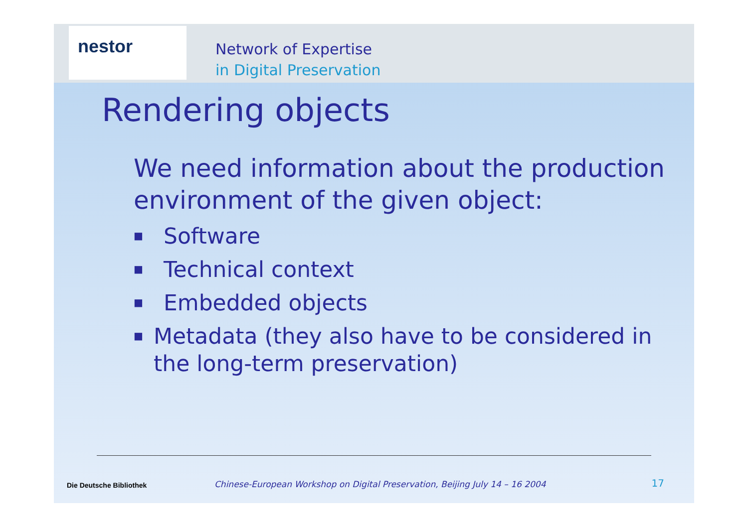nestor
Network of Expertise
in Digital Preservation
Rendering objects
We need information about the production environment of the given object:
■ Software
■ Technical context
■ Embedded objects
■ Metadata (they also have to be considered in the long-term preservation)
Die Deutsche Bibliothek
Chinese-European Workshop on Digital Preservation, Beijing July 14 – 16 2004
17